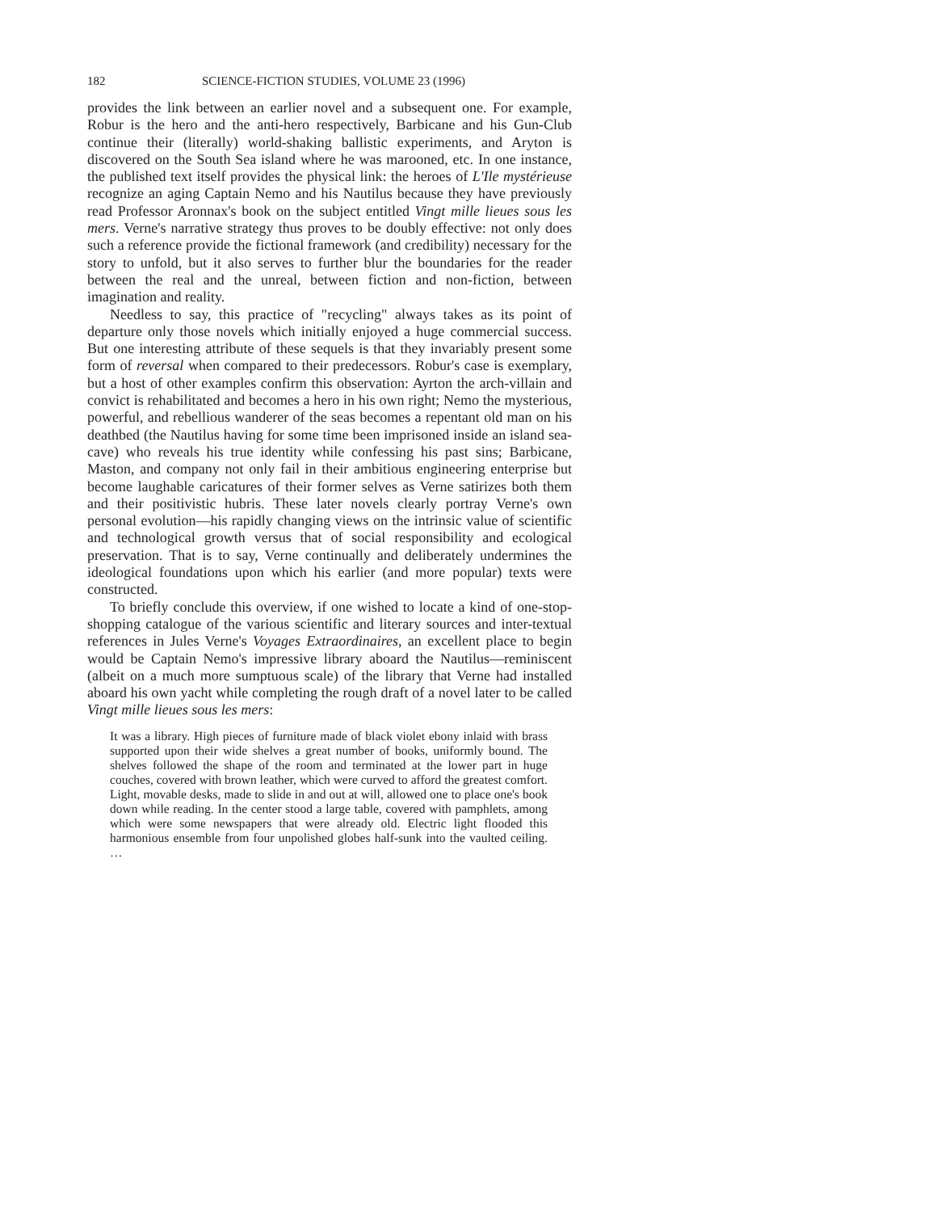182 SCIENCE-FICTION STUDIES, VOLUME 23 (1996)
provides the link between an earlier novel and a subsequent one. For example, Robur is the hero and the anti-hero respectively, Barbicane and his Gun-Club continue their (literally) world-shaking ballistic experiments, and Aryton is discovered on the South Sea island where he was marooned, etc. In one instance, the published text itself provides the physical link: the heroes of L'Ile mystérieuse recognize an aging Captain Nemo and his Nautilus because they have previously read Professor Aronnax's book on the subject entitled Vingt mille lieues sous les mers. Verne's narrative strategy thus proves to be doubly effective: not only does such a reference provide the fictional framework (and credibility) necessary for the story to unfold, but it also serves to further blur the boundaries for the reader between the real and the unreal, between fiction and non-fiction, between imagination and reality.
Needless to say, this practice of "recycling" always takes as its point of departure only those novels which initially enjoyed a huge commercial success. But one interesting attribute of these sequels is that they invariably present some form of reversal when compared to their predecessors. Robur's case is exemplary, but a host of other examples confirm this observation: Ayrton the arch-villain and convict is rehabilitated and becomes a hero in his own right; Nemo the mysterious, powerful, and rebellious wanderer of the seas becomes a repentant old man on his deathbed (the Nautilus having for some time been imprisoned inside an island sea-cave) who reveals his true identity while confessing his past sins; Barbicane, Maston, and company not only fail in their ambitious engineering enterprise but become laughable caricatures of their former selves as Verne satirizes both them and their positivistic hubris. These later novels clearly portray Verne's own personal evolution—his rapidly changing views on the intrinsic value of scientific and technological growth versus that of social responsibility and ecological preservation. That is to say, Verne continually and deliberately undermines the ideological foundations upon which his earlier (and more popular) texts were constructed.
To briefly conclude this overview, if one wished to locate a kind of one-stop-shopping catalogue of the various scientific and literary sources and inter-textual references in Jules Verne's Voyages Extraordinaires, an excellent place to begin would be Captain Nemo's impressive library aboard the Nautilus—reminiscent (albeit on a much more sumptuous scale) of the library that Verne had installed aboard his own yacht while completing the rough draft of a novel later to be called Vingt mille lieues sous les mers:
It was a library. High pieces of furniture made of black violet ebony inlaid with brass supported upon their wide shelves a great number of books, uniformly bound. The shelves followed the shape of the room and terminated at the lower part in huge couches, covered with brown leather, which were curved to afford the greatest comfort. Light, movable desks, made to slide in and out at will, allowed one to place one's book down while reading. In the center stood a large table, covered with pamphlets, among which were some newspapers that were already old. Electric light flooded this harmonious ensemble from four unpolished globes half-sunk into the vaulted ceiling. …